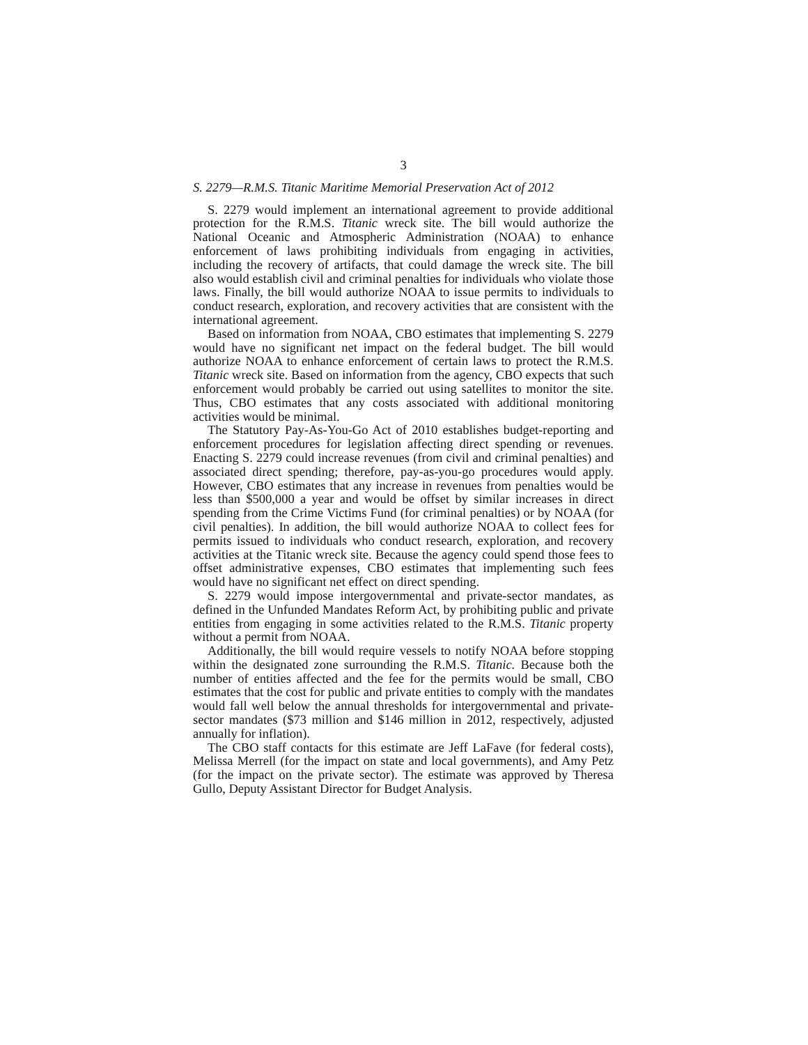3
S. 2279—R.M.S. Titanic Maritime Memorial Preservation Act of 2012
S. 2279 would implement an international agreement to provide additional protection for the R.M.S. Titanic wreck site. The bill would authorize the National Oceanic and Atmospheric Administration (NOAA) to enhance enforcement of laws prohibiting individuals from engaging in activities, including the recovery of artifacts, that could damage the wreck site. The bill also would establish civil and criminal penalties for individuals who violate those laws. Finally, the bill would authorize NOAA to issue permits to individuals to conduct research, exploration, and recovery activities that are consistent with the international agreement.
Based on information from NOAA, CBO estimates that implementing S. 2279 would have no significant net impact on the federal budget. The bill would authorize NOAA to enhance enforcement of certain laws to protect the R.M.S. Titanic wreck site. Based on information from the agency, CBO expects that such enforcement would probably be carried out using satellites to monitor the site. Thus, CBO estimates that any costs associated with additional monitoring activities would be minimal.
The Statutory Pay-As-You-Go Act of 2010 establishes budget-reporting and enforcement procedures for legislation affecting direct spending or revenues. Enacting S. 2279 could increase revenues (from civil and criminal penalties) and associated direct spending; therefore, pay-as-you-go procedures would apply. However, CBO estimates that any increase in revenues from penalties would be less than $500,000 a year and would be offset by similar increases in direct spending from the Crime Victims Fund (for criminal penalties) or by NOAA (for civil penalties). In addition, the bill would authorize NOAA to collect fees for permits issued to individuals who conduct research, exploration, and recovery activities at the Titanic wreck site. Because the agency could spend those fees to offset administrative expenses, CBO estimates that implementing such fees would have no significant net effect on direct spending.
S. 2279 would impose intergovernmental and private-sector mandates, as defined in the Unfunded Mandates Reform Act, by prohibiting public and private entities from engaging in some activities related to the R.M.S. Titanic property without a permit from NOAA.
Additionally, the bill would require vessels to notify NOAA before stopping within the designated zone surrounding the R.M.S. Titanic. Because both the number of entities affected and the fee for the permits would be small, CBO estimates that the cost for public and private entities to comply with the mandates would fall well below the annual thresholds for intergovernmental and private-sector mandates ($73 million and $146 million in 2012, respectively, adjusted annually for inflation).
The CBO staff contacts for this estimate are Jeff LaFave (for federal costs), Melissa Merrell (for the impact on state and local governments), and Amy Petz (for the impact on the private sector). The estimate was approved by Theresa Gullo, Deputy Assistant Director for Budget Analysis.